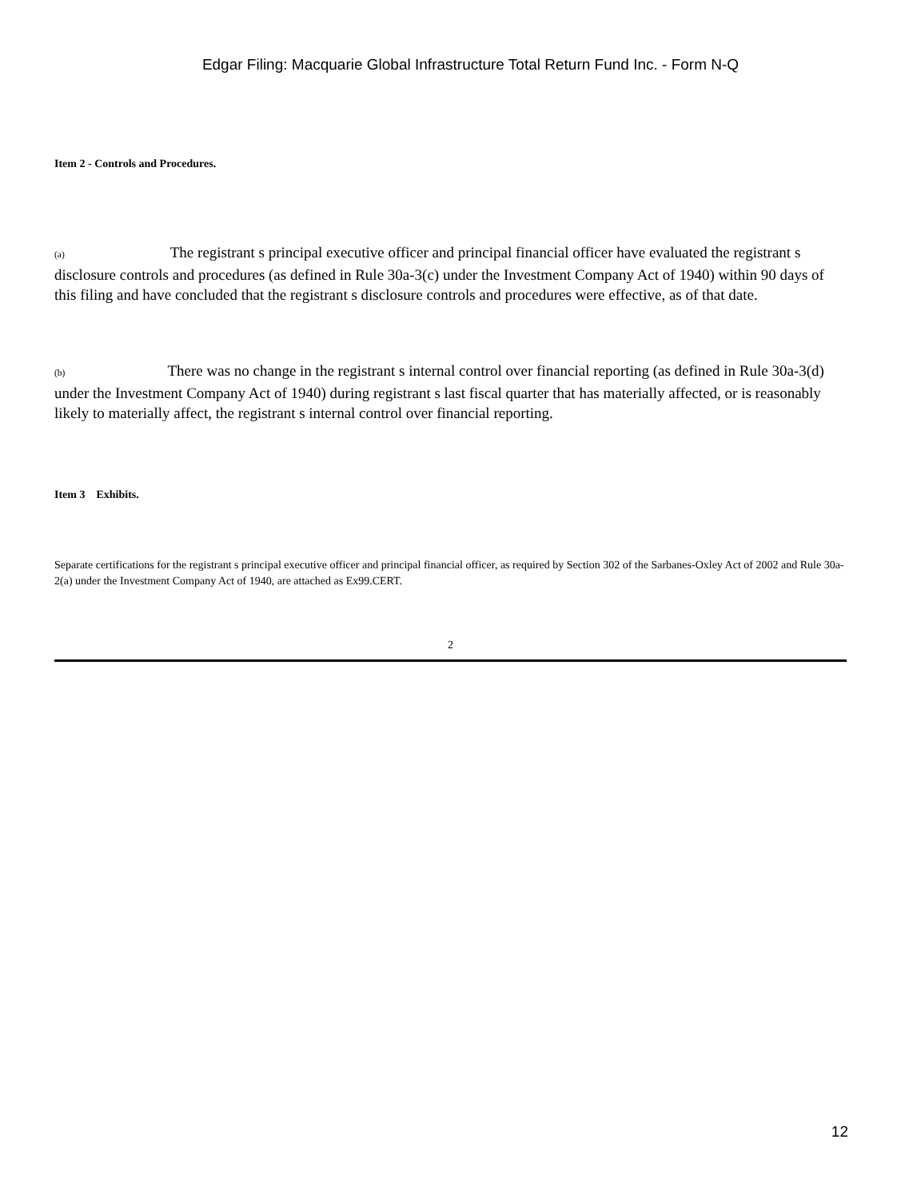Edgar Filing: Macquarie Global Infrastructure Total Return Fund Inc. - Form N-Q
Item 2 - Controls and Procedures.
(a) The registrant s principal executive officer and principal financial officer have evaluated the registrant s disclosure controls and procedures (as defined in Rule 30a-3(c) under the Investment Company Act of 1940) within 90 days of this filing and have concluded that the registrant s disclosure controls and procedures were effective, as of that date.
(b) There was no change in the registrant s internal control over financial reporting (as defined in Rule 30a-3(d) under the Investment Company Act of 1940) during registrant s last fiscal quarter that has materially affected, or is reasonably likely to materially affect, the registrant s internal control over financial reporting.
Item 3 Exhibits.
Separate certifications for the registrant s principal executive officer and principal financial officer, as required by Section 302 of the Sarbanes-Oxley Act of 2002 and Rule 30a-2(a) under the Investment Company Act of 1940, are attached as Ex99.CERT.
2
12